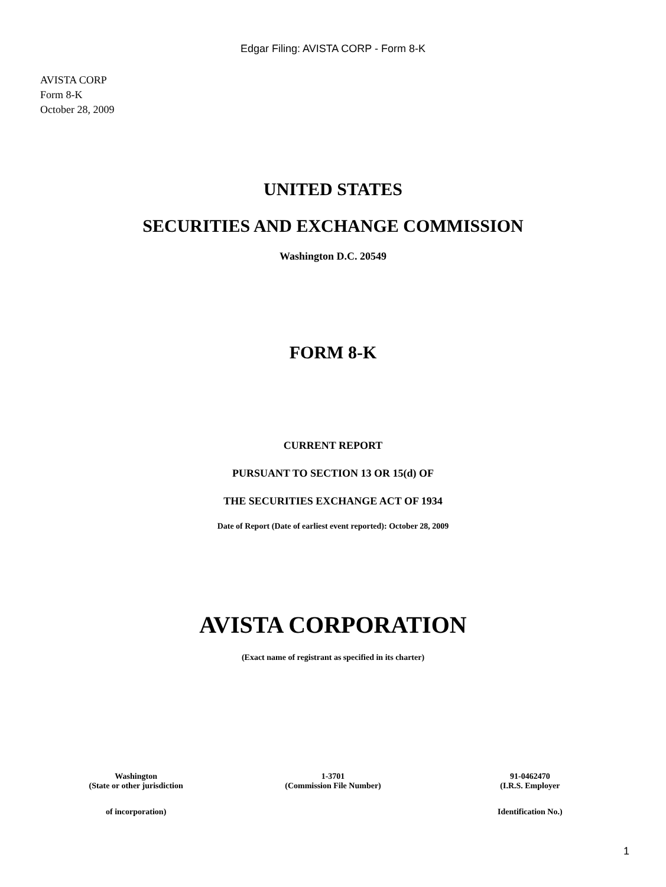Edgar Filing: AVISTA CORP - Form 8-K
AVISTA CORP
Form 8-K
October 28, 2009
UNITED STATES
SECURITIES AND EXCHANGE COMMISSION
Washington D.C. 20549
FORM 8-K
CURRENT REPORT
PURSUANT TO SECTION 13 OR 15(d) OF
THE SECURITIES EXCHANGE ACT OF 1934
Date of Report (Date of earliest event reported): October 28, 2009
AVISTA CORPORATION
(Exact name of registrant as specified in its charter)
| Washington (State or other jurisdiction | 1-3701 (Commission File Number) | 91-0462470 (I.R.S. Employer |
| of incorporation) | | Identification No.) |
1